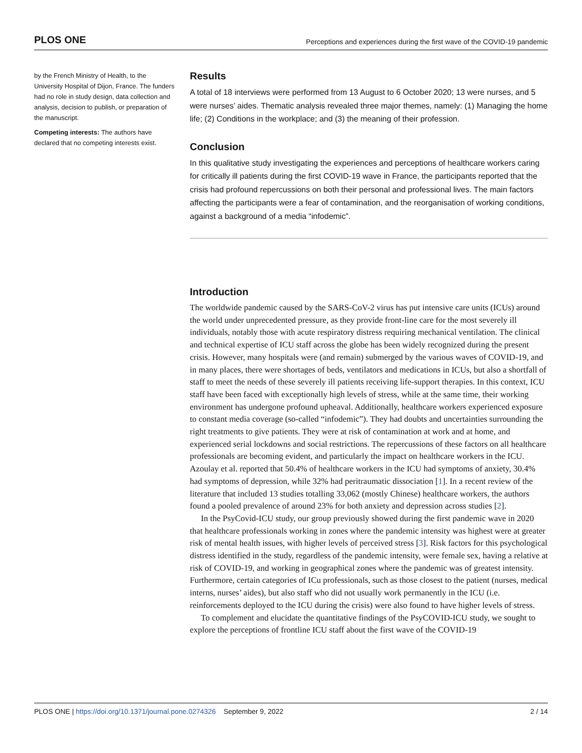PLOS ONE Perceptions and experiences during the first wave of the COVID-19 pandemic
by the French Ministry of Health, to the University Hospital of Dijon, France. The funders had no role in study design, data collection and analysis, decision to publish, or preparation of the manuscript.
Competing interests: The authors have declared that no competing interests exist.
Results
A total of 18 interviews were performed from 13 August to 6 October 2020; 13 were nurses, and 5 were nurses’ aides. Thematic analysis revealed three major themes, namely: (1) Managing the home life; (2) Conditions in the workplace; and (3) the meaning of their profession.
Conclusion
In this qualitative study investigating the experiences and perceptions of healthcare workers caring for critically ill patients during the first COVID-19 wave in France, the participants reported that the crisis had profound repercussions on both their personal and professional lives. The main factors affecting the participants were a fear of contamination, and the reorganisation of working conditions, against a background of a media “infodemic”.
Introduction
The worldwide pandemic caused by the SARS-CoV-2 virus has put intensive care units (ICUs) around the world under unprecedented pressure, as they provide front-line care for the most severely ill individuals, notably those with acute respiratory distress requiring mechanical ventilation. The clinical and technical expertise of ICU staff across the globe has been widely recognized during the present crisis. However, many hospitals were (and remain) submerged by the various waves of COVID-19, and in many places, there were shortages of beds, ventilators and medications in ICUs, but also a shortfall of staff to meet the needs of these severely ill patients receiving life-support therapies. In this context, ICU staff have been faced with exceptionally high levels of stress, while at the same time, their working environment has undergone profound upheaval. Additionally, healthcare workers experienced exposure to constant media coverage (so-called “infodemic”). They had doubts and uncertainties surrounding the right treatments to give patients. They were at risk of contamination at work and at home, and experienced serial lockdowns and social restrictions. The repercussions of these factors on all healthcare professionals are becoming evident, and particularly the impact on healthcare workers in the ICU. Azoulay et al. reported that 50.4% of healthcare workers in the ICU had symptoms of anxiety, 30.4% had symptoms of depression, while 32% had peritraumatic dissociation [1]. In a recent review of the literature that included 13 studies totalling 33,062 (mostly Chinese) healthcare workers, the authors found a pooled prevalence of around 23% for both anxiety and depression across studies [2].
In the PsyCovid-ICU study, our group previously showed during the first pandemic wave in 2020 that healthcare professionals working in zones where the pandemic intensity was highest were at greater risk of mental health issues, with higher levels of perceived stress [3]. Risk factors for this psychological distress identified in the study, regardless of the pandemic intensity, were female sex, having a relative at risk of COVID-19, and working in geographical zones where the pandemic was of greatest intensity. Furthermore, certain categories of ICu professionals, such as those closest to the patient (nurses, medical interns, nurses’ aides), but also staff who did not usually work permanently in the ICU (i.e. reinforcements deployed to the ICU during the crisis) were also found to have higher levels of stress.
To complement and elucidate the quantitative findings of the PsyCOVID-ICU study, we sought to explore the perceptions of frontline ICU staff about the first wave of the COVID-19
PLOS ONE | https://doi.org/10.1371/journal.pone.0274326 September 9, 2022 2 / 14